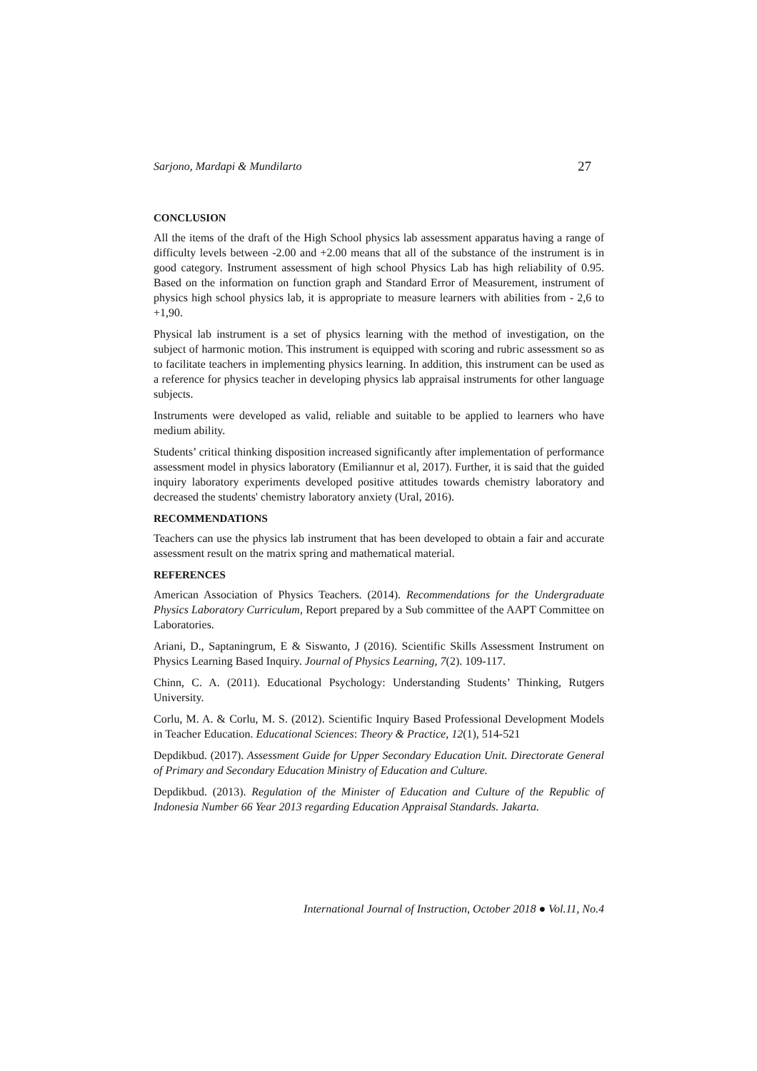Sarjono, Mardapi & Mundilarto 27
CONCLUSION
All the items of the draft of the High School physics lab assessment apparatus having a range of difficulty levels between -2.00 and +2.00 means that all of the substance of the instrument is in good category. Instrument assessment of high school Physics Lab has high reliability of 0.95. Based on the information on function graph and Standard Error of Measurement, instrument of physics high school physics lab, it is appropriate to measure learners with abilities from - 2,6 to +1,90.
Physical lab instrument is a set of physics learning with the method of investigation, on the subject of harmonic motion. This instrument is equipped with scoring and rubric assessment so as to facilitate teachers in implementing physics learning. In addition, this instrument can be used as a reference for physics teacher in developing physics lab appraisal instruments for other language subjects.
Instruments were developed as valid, reliable and suitable to be applied to learners who have medium ability.
Students’ critical thinking disposition increased significantly after implementation of performance assessment model in physics laboratory (Emiliannur et al, 2017). Further, it is said that the guided inquiry laboratory experiments developed positive attitudes towards chemistry laboratory and decreased the students' chemistry laboratory anxiety (Ural, 2016).
RECOMMENDATIONS
Teachers can use the physics lab instrument that has been developed to obtain a fair and accurate assessment result on the matrix spring and mathematical material.
REFERENCES
American Association of Physics Teachers. (2014). Recommendations for the Undergraduate Physics Laboratory Curriculum, Report prepared by a Sub committee of the AAPT Committee on Laboratories.
Ariani, D., Saptaningrum, E & Siswanto, J (2016). Scientific Skills Assessment Instrument on Physics Learning Based Inquiry. Journal of Physics Learning, 7(2). 109-117.
Chinn, C. A. (2011). Educational Psychology: Understanding Students’ Thinking, Rutgers University.
Corlu, M. A. & Corlu, M. S. (2012). Scientific Inquiry Based Professional Development Models in Teacher Education. Educational Sciences: Theory & Practice, 12(1), 514-521
Depdikbud. (2017). Assessment Guide for Upper Secondary Education Unit. Directorate General of Primary and Secondary Education Ministry of Education and Culture.
Depdikbud. (2013). Regulation of the Minister of Education and Culture of the Republic of Indonesia Number 66 Year 2013 regarding Education Appraisal Standards. Jakarta.
International Journal of Instruction, October 2018 ● Vol.11, No.4